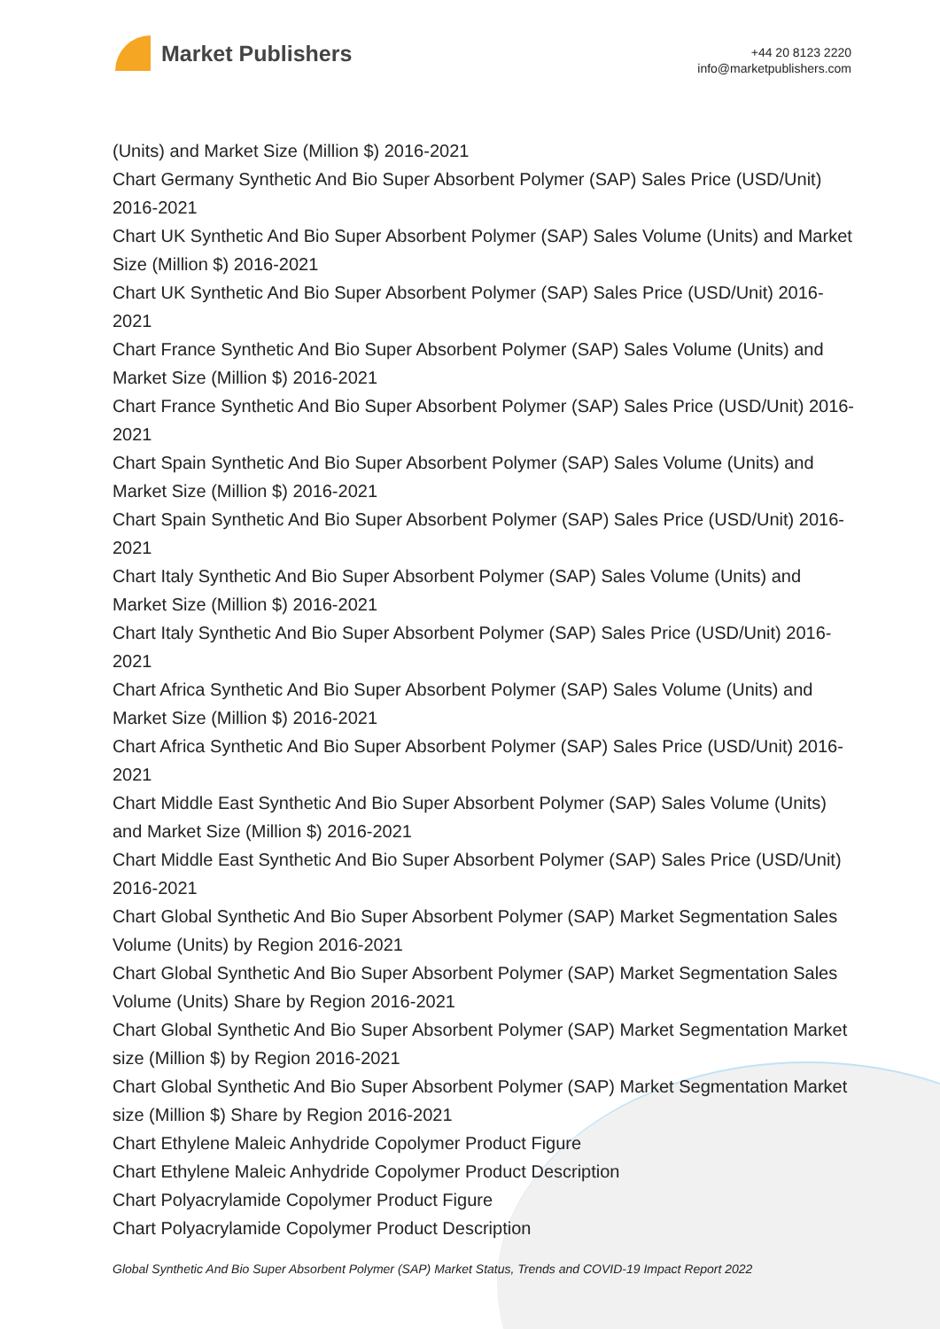Market Publishers
+44 20 8123 2220
info@marketpublishers.com
(Units) and Market Size (Million $) 2016-2021
Chart Germany Synthetic And Bio Super Absorbent Polymer (SAP) Sales Price (USD/Unit) 2016-2021
Chart UK Synthetic And Bio Super Absorbent Polymer (SAP) Sales Volume (Units) and Market Size (Million $) 2016-2021
Chart UK Synthetic And Bio Super Absorbent Polymer (SAP) Sales Price (USD/Unit) 2016-2021
Chart France Synthetic And Bio Super Absorbent Polymer (SAP) Sales Volume (Units) and Market Size (Million $) 2016-2021
Chart France Synthetic And Bio Super Absorbent Polymer (SAP) Sales Price (USD/Unit) 2016-2021
Chart Spain Synthetic And Bio Super Absorbent Polymer (SAP) Sales Volume (Units) and Market Size (Million $) 2016-2021
Chart Spain Synthetic And Bio Super Absorbent Polymer (SAP) Sales Price (USD/Unit) 2016-2021
Chart Italy Synthetic And Bio Super Absorbent Polymer (SAP) Sales Volume (Units) and Market Size (Million $) 2016-2021
Chart Italy Synthetic And Bio Super Absorbent Polymer (SAP) Sales Price (USD/Unit) 2016-2021
Chart Africa Synthetic And Bio Super Absorbent Polymer (SAP) Sales Volume (Units) and Market Size (Million $) 2016-2021
Chart Africa Synthetic And Bio Super Absorbent Polymer (SAP) Sales Price (USD/Unit) 2016-2021
Chart Middle East Synthetic And Bio Super Absorbent Polymer (SAP) Sales Volume (Units) and Market Size (Million $) 2016-2021
Chart Middle East Synthetic And Bio Super Absorbent Polymer (SAP) Sales Price (USD/Unit) 2016-2021
Chart Global Synthetic And Bio Super Absorbent Polymer (SAP) Market Segmentation Sales Volume (Units) by Region 2016-2021
Chart Global Synthetic And Bio Super Absorbent Polymer (SAP) Market Segmentation Sales Volume (Units) Share by Region 2016-2021
Chart Global Synthetic And Bio Super Absorbent Polymer (SAP) Market Segmentation Market size (Million $) by Region 2016-2021
Chart Global Synthetic And Bio Super Absorbent Polymer (SAP) Market Segmentation Market size (Million $) Share by Region 2016-2021
Chart Ethylene Maleic Anhydride Copolymer Product Figure
Chart Ethylene Maleic Anhydride Copolymer Product Description
Chart Polyacrylamide Copolymer Product Figure
Chart Polyacrylamide Copolymer Product Description
Global Synthetic And Bio Super Absorbent Polymer (SAP) Market Status, Trends and COVID-19 Impact Report 2022